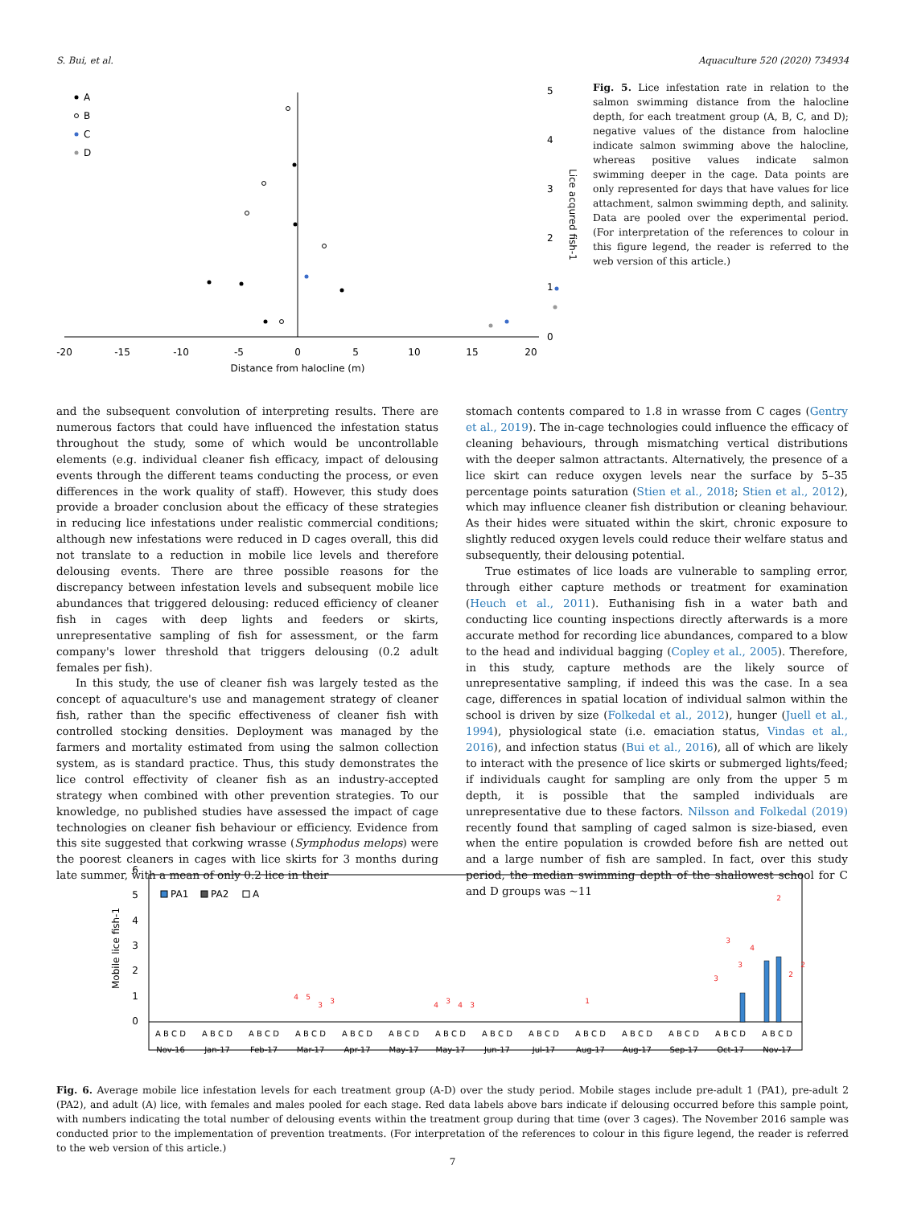S. Bui, et al. Aquaculture 520 (2020) 734934
A
B
C
D
-20
-15
-10
-5
0
5
10
15
20
Distance from halocline (m)
0
1
2
3
4
5
Lice acqured fish-1
Fig. 5. Lice infestation rate in relation to the salmon swimming distance from the halocline depth, for each treatment group (A, B, C, and D); negative values of the distance from halocline indicate salmon swimming above the halocline, whereas positive values indicate salmon swimming deeper in the cage. Data points are only represented for days that have values for lice attachment, salmon swimming depth, and salinity. Data are pooled over the experimental period. (For interpretation of the references to colour in this figure legend, the reader is referred to the web version of this article.)
and the subsequent convolution of interpreting results. There are numerous factors that could have influenced the infestation status throughout the study, some of which would be uncontrollable elements (e.g. individual cleaner fish efficacy, impact of delousing events through the different teams conducting the process, or even differences in the work quality of staff). However, this study does provide a broader conclusion about the efficacy of these strategies in reducing lice infestations under realistic commercial conditions; although new infestations were reduced in D cages overall, this did not translate to a reduction in mobile lice levels and therefore delousing events. There are three possible reasons for the discrepancy between infestation levels and subsequent mobile lice abundances that triggered delousing: reduced efficiency of cleaner fish in cages with deep lights and feeders or skirts, unrepresentative sampling of fish for assessment, or the farm company's lower threshold that triggers delousing (0.2 adult females per fish).
In this study, the use of cleaner fish was largely tested as the concept of aquaculture's use and management strategy of cleaner fish, rather than the specific effectiveness of cleaner fish with controlled stocking densities. Deployment was managed by the farmers and mortality estimated from using the salmon collection system, as is standard practice. Thus, this study demonstrates the lice control effectivity of cleaner fish as an industry-accepted strategy when combined with other prevention strategies. To our knowledge, no published studies have assessed the impact of cage technologies on cleaner fish behaviour or efficiency. Evidence from this site suggested that corkwing wrasse (Symphodus melops) were the poorest cleaners in cages with lice skirts for 3 months during late summer, with a mean of only 0.2 lice in their
stomach contents compared to 1.8 in wrasse from C cages (Gentry et al., 2019). The in-cage technologies could influence the efficacy of cleaning behaviours, through mismatching vertical distributions with the deeper salmon attractants. Alternatively, the presence of a lice skirt can reduce oxygen levels near the surface by 5–35 percentage points saturation (Stien et al., 2018; Stien et al., 2012), which may influence cleaner fish distribution or cleaning behaviour. As their hides were situated within the skirt, chronic exposure to slightly reduced oxygen levels could reduce their welfare status and subsequently, their delousing potential.
True estimates of lice loads are vulnerable to sampling error, through either capture methods or treatment for examination (Heuch et al., 2011). Euthanising fish in a water bath and conducting lice counting inspections directly afterwards is a more accurate method for recording lice abundances, compared to a blow to the head and individual bagging (Copley et al., 2005). Therefore, in this study, capture methods are the likely source of unrepresentative sampling, if indeed this was the case. In a sea cage, differences in spatial location of individual salmon within the school is driven by size (Folkedal et al., 2012), hunger (Juell et al., 1994), physiological state (i.e. emaciation status, Vindas et al., 2016), and infection status (Bui et al., 2016), all of which are likely to interact with the presence of lice skirts or submerged lights/feed; if individuals caught for sampling are only from the upper 5 m depth, it is possible that the sampled individuals are unrepresentative due to these factors. Nilsson and Folkedal (2019) recently found that sampling of caged salmon is size-biased, even when the entire population is crowded before fish are netted out and a large number of fish are sampled. In fact, over this study period, the median swimming depth of the shallowest school for C and D groups was ∼11
0
1
2
3
4
5
6
Mobile lice fish-1
PA1
PA2
A
A B C D
A B C D
A B C D
A B C D
A B C D
A B C D
A B C D
A B C D
A B C D
A B C D
A B C D
A B C D
A B C D
A B C D
Nov-16
Jan-17
Feb-17
Mar-17
Apr-17
May-17
May-17
Jun-17
Jul-17
Aug-17
Aug-17
Sep-17
Oct-17
Nov-17
4
5
3
3
4
3
4
3
1
3
3
3
4
2
2
2
Fig. 6. Average mobile lice infestation levels for each treatment group (A-D) over the study period. Mobile stages include pre-adult 1 (PA1), pre-adult 2 (PA2), and adult (A) lice, with females and males pooled for each stage. Red data labels above bars indicate if delousing occurred before this sample point, with numbers indicating the total number of delousing events within the treatment group during that time (over 3 cages). The November 2016 sample was conducted prior to the implementation of prevention treatments. (For interpretation of the references to colour in this figure legend, the reader is referred to the web version of this article.)
7